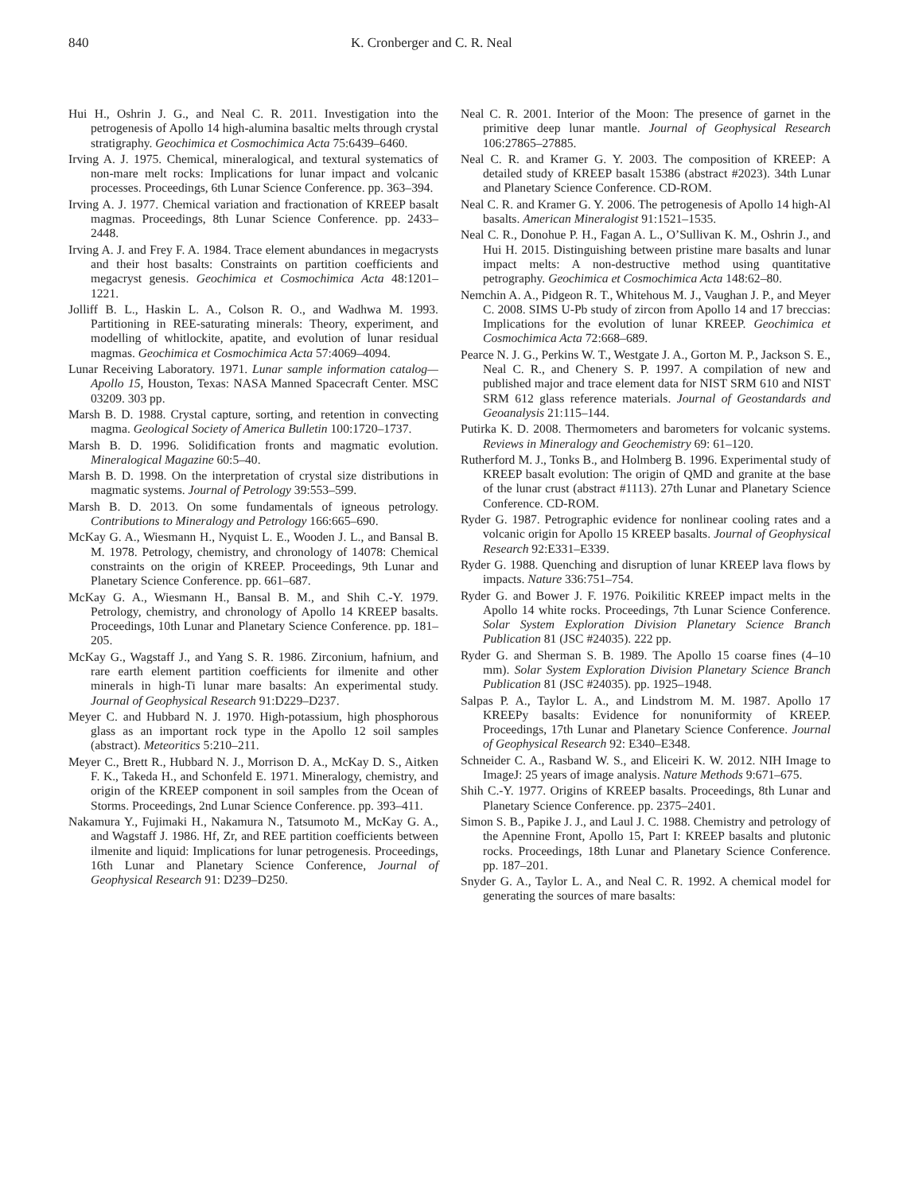840 K. Cronberger and C. R. Neal
Hui H., Oshrin J. G., and Neal C. R. 2011. Investigation into the petrogenesis of Apollo 14 high-alumina basaltic melts through crystal stratigraphy. Geochimica et Cosmochimica Acta 75:6439–6460.
Irving A. J. 1975. Chemical, mineralogical, and textural systematics of non-mare melt rocks: Implications for lunar impact and volcanic processes. Proceedings, 6th Lunar Science Conference. pp. 363–394.
Irving A. J. 1977. Chemical variation and fractionation of KREEP basalt magmas. Proceedings, 8th Lunar Science Conference. pp. 2433–2448.
Irving A. J. and Frey F. A. 1984. Trace element abundances in megacrysts and their host basalts: Constraints on partition coefficients and megacryst genesis. Geochimica et Cosmochimica Acta 48:1201–1221.
Jolliff B. L., Haskin L. A., Colson R. O., and Wadhwa M. 1993. Partitioning in REE-saturating minerals: Theory, experiment, and modelling of whitlockite, apatite, and evolution of lunar residual magmas. Geochimica et Cosmochimica Acta 57:4069–4094.
Lunar Receiving Laboratory. 1971. Lunar sample information catalog—Apollo 15, Houston, Texas: NASA Manned Spacecraft Center. MSC 03209. 303 pp.
Marsh B. D. 1988. Crystal capture, sorting, and retention in convecting magma. Geological Society of America Bulletin 100:1720–1737.
Marsh B. D. 1996. Solidification fronts and magmatic evolution. Mineralogical Magazine 60:5–40.
Marsh B. D. 1998. On the interpretation of crystal size distributions in magmatic systems. Journal of Petrology 39:553–599.
Marsh B. D. 2013. On some fundamentals of igneous petrology. Contributions to Mineralogy and Petrology 166:665–690.
McKay G. A., Wiesmann H., Nyquist L. E., Wooden J. L., and Bansal B. M. 1978. Petrology, chemistry, and chronology of 14078: Chemical constraints on the origin of KREEP. Proceedings, 9th Lunar and Planetary Science Conference. pp. 661–687.
McKay G. A., Wiesmann H., Bansal B. M., and Shih C.-Y. 1979. Petrology, chemistry, and chronology of Apollo 14 KREEP basalts. Proceedings, 10th Lunar and Planetary Science Conference. pp. 181–205.
McKay G., Wagstaff J., and Yang S. R. 1986. Zirconium, hafnium, and rare earth element partition coefficients for ilmenite and other minerals in high-Ti lunar mare basalts: An experimental study. Journal of Geophysical Research 91:D229–D237.
Meyer C. and Hubbard N. J. 1970. High-potassium, high phosphorous glass as an important rock type in the Apollo 12 soil samples (abstract). Meteoritics 5:210–211.
Meyer C., Brett R., Hubbard N. J., Morrison D. A., McKay D. S., Aitken F. K., Takeda H., and Schonfeld E. 1971. Mineralogy, chemistry, and origin of the KREEP component in soil samples from the Ocean of Storms. Proceedings, 2nd Lunar Science Conference. pp. 393–411.
Nakamura Y., Fujimaki H., Nakamura N., Tatsumoto M., McKay G. A., and Wagstaff J. 1986. Hf, Zr, and REE partition coefficients between ilmenite and liquid: Implications for lunar petrogenesis. Proceedings, 16th Lunar and Planetary Science Conference, Journal of Geophysical Research 91: D239–D250.
Neal C. R. 2001. Interior of the Moon: The presence of garnet in the primitive deep lunar mantle. Journal of Geophysical Research 106:27865–27885.
Neal C. R. and Kramer G. Y. 2003. The composition of KREEP: A detailed study of KREEP basalt 15386 (abstract #2023). 34th Lunar and Planetary Science Conference. CD-ROM.
Neal C. R. and Kramer G. Y. 2006. The petrogenesis of Apollo 14 high-Al basalts. American Mineralogist 91:1521–1535.
Neal C. R., Donohue P. H., Fagan A. L., O’Sullivan K. M., Oshrin J., and Hui H. 2015. Distinguishing between pristine mare basalts and lunar impact melts: A non-destructive method using quantitative petrography. Geochimica et Cosmochimica Acta 148:62–80.
Nemchin A. A., Pidgeon R. T., Whitehous M. J., Vaughan J. P., and Meyer C. 2008. SIMS U-Pb study of zircon from Apollo 14 and 17 breccias: Implications for the evolution of lunar KREEP. Geochimica et Cosmochimica Acta 72:668–689.
Pearce N. J. G., Perkins W. T., Westgate J. A., Gorton M. P., Jackson S. E., Neal C. R., and Chenery S. P. 1997. A compilation of new and published major and trace element data for NIST SRM 610 and NIST SRM 612 glass reference materials. Journal of Geostandards and Geoanalysis 21:115–144.
Putirka K. D. 2008. Thermometers and barometers for volcanic systems. Reviews in Mineralogy and Geochemistry 69: 61–120.
Rutherford M. J., Tonks B., and Holmberg B. 1996. Experimental study of KREEP basalt evolution: The origin of QMD and granite at the base of the lunar crust (abstract #1113). 27th Lunar and Planetary Science Conference. CD-ROM.
Ryder G. 1987. Petrographic evidence for nonlinear cooling rates and a volcanic origin for Apollo 15 KREEP basalts. Journal of Geophysical Research 92:E331–E339.
Ryder G. 1988. Quenching and disruption of lunar KREEP lava flows by impacts. Nature 336:751–754.
Ryder G. and Bower J. F. 1976. Poikilitic KREEP impact melts in the Apollo 14 white rocks. Proceedings, 7th Lunar Science Conference. Solar System Exploration Division Planetary Science Branch Publication 81 (JSC #24035). 222 pp.
Ryder G. and Sherman S. B. 1989. The Apollo 15 coarse fines (4–10 mm). Solar System Exploration Division Planetary Science Branch Publication 81 (JSC #24035). pp. 1925–1948.
Salpas P. A., Taylor L. A., and Lindstrom M. M. 1987. Apollo 17 KREEPy basalts: Evidence for nonuniformity of KREEP. Proceedings, 17th Lunar and Planetary Science Conference. Journal of Geophysical Research 92: E340–E348.
Schneider C. A., Rasband W. S., and Eliceiri K. W. 2012. NIH Image to ImageJ: 25 years of image analysis. Nature Methods 9:671–675.
Shih C.-Y. 1977. Origins of KREEP basalts. Proceedings, 8th Lunar and Planetary Science Conference. pp. 2375–2401.
Simon S. B., Papike J. J., and Laul J. C. 1988. Chemistry and petrology of the Apennine Front, Apollo 15, Part I: KREEP basalts and plutonic rocks. Proceedings, 18th Lunar and Planetary Science Conference. pp. 187–201.
Snyder G. A., Taylor L. A., and Neal C. R. 1992. A chemical model for generating the sources of mare basalts: